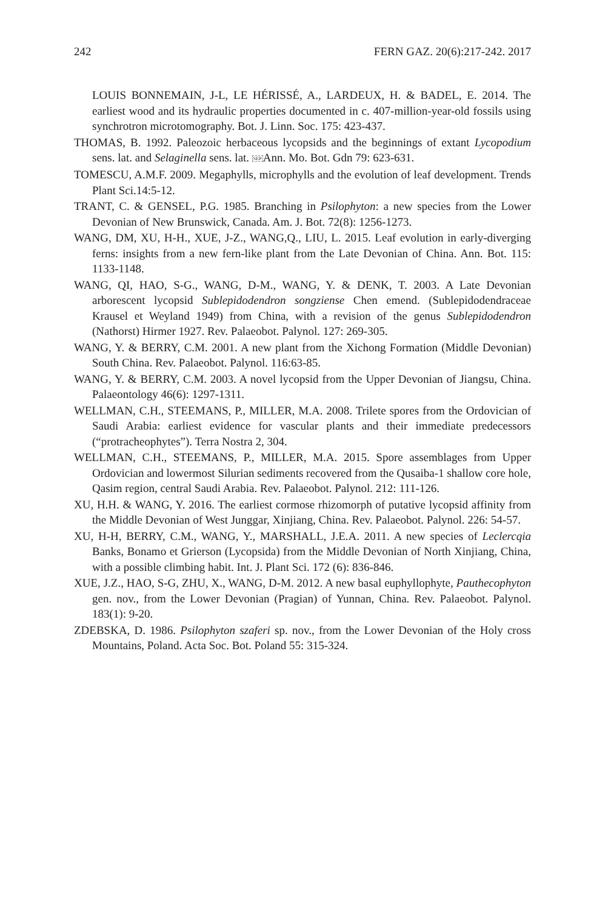242 FERN GAZ. 20(6):217-242. 2017
LOUIS BONNEMAIN, J-L, LE HÉRISSÉ, A., LARDEUX, H. & BADEL, E. 2014. The earliest wood and its hydraulic properties documented in c. 407-million-year-old fossils using synchrotron microtomography. Bot. J. Linn. Soc. 175: 423-437.
THOMAS, B. 1992. Paleozoic herbaceous lycopsids and the beginnings of extant Lycopodium sens. lat. and Selaginella sens. lat. SEPAnn. Mo. Bot. Gdn 79: 623-631.
TOMESCU, A.M.F. 2009. Megaphylls, microphylls and the evolution of leaf development. Trends Plant Sci.14:5-12.
TRANT, C. & GENSEL, P.G. 1985. Branching in Psilophyton: a new species from the Lower Devonian of New Brunswick, Canada. Am. J. Bot. 72(8): 1256-1273.
WANG, DM, XU, H-H., XUE, J-Z., WANG,Q., LIU, L. 2015. Leaf evolution in early-diverging ferns: insights from a new fern-like plant from the Late Devonian of China. Ann. Bot. 115: 1133-1148.
WANG, QI, HAO, S-G., WANG, D-M., WANG, Y. & DENK, T. 2003. A Late Devonian arborescent lycopsid Sublepidodendron songziense Chen emend. (Sublepidodendraceae Krausel et Weyland 1949) from China, with a revision of the genus Sublepidodendron (Nathorst) Hirmer 1927. Rev. Palaeobot. Palynol. 127: 269-305.
WANG, Y. & BERRY, C.M. 2001. A new plant from the Xichong Formation (Middle Devonian) South China. Rev. Palaeobot. Palynol. 116:63-85.
WANG, Y. & BERRY, C.M. 2003. A novel lycopsid from the Upper Devonian of Jiangsu, China. Palaeontology 46(6): 1297-1311.
WELLMAN, C.H., STEEMANS, P., MILLER, M.A. 2008. Trilete spores from the Ordovician of Saudi Arabia: earliest evidence for vascular plants and their immediate predecessors (“protracheophytes”). Terra Nostra 2, 304.
WELLMAN, C.H., STEEMANS, P., MILLER, M.A. 2015. Spore assemblages from Upper Ordovician and lowermost Silurian sediments recovered from the Qusaiba-1 shallow core hole, Qasim region, central Saudi Arabia. Rev. Palaeobot. Palynol. 212: 111-126.
XU, H.H. & WANG, Y. 2016. The earliest cormose rhizomorph of putative lycopsid affinity from the Middle Devonian of West Junggar, Xinjiang, China. Rev. Palaeobot. Palynol. 226: 54-57.
XU, H-H, BERRY, C.M., WANG, Y., MARSHALL, J.E.A. 2011. A new species of Leclercqia Banks, Bonamo et Grierson (Lycopsida) from the Middle Devonian of North Xinjiang, China, with a possible climbing habit. Int. J. Plant Sci. 172 (6): 836-846.
XUE, J.Z., HAO, S-G, ZHU, X., WANG, D-M. 2012. A new basal euphyllophyte, Pauthecophyton gen. nov., from the Lower Devonian (Pragian) of Yunnan, China. Rev. Palaeobot. Palynol. 183(1): 9-20.
ZDEBSKA, D. 1986. Psilophyton szaferi sp. nov., from the Lower Devonian of the Holy cross Mountains, Poland. Acta Soc. Bot. Poland 55: 315-324.